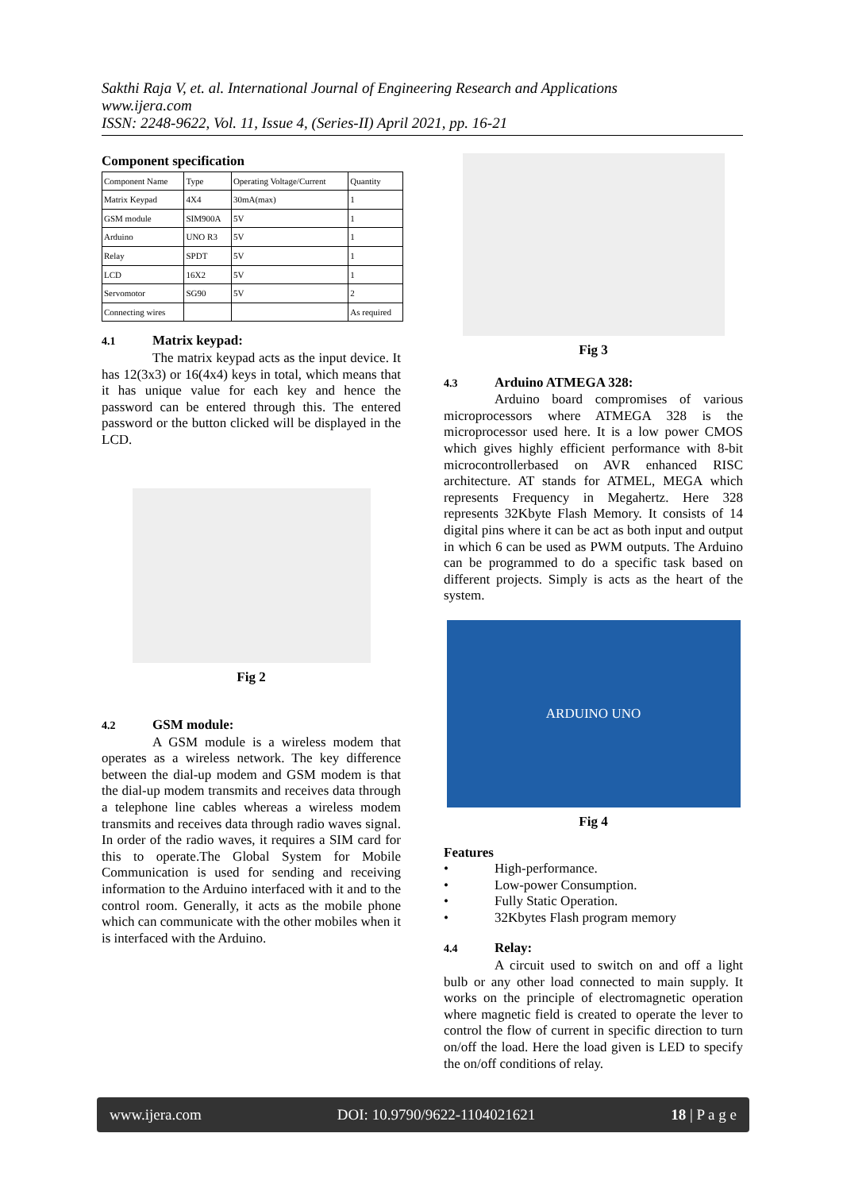Sakthi Raja V, et. al. International Journal of Engineering Research and Applications
www.ijera.com
ISSN: 2248-9622, Vol. 11, Issue 4, (Series-II) April 2021, pp. 16-21
Component specification
| Component Name | Type | Operating Voltage/Current | Quantity |
| Matrix Keypad | 4X4 | 30mA(max) | 1 |
| GSM module | SIM900A | 5V | 1 |
| Arduino | UNO R3 | 5V | 1 |
| Relay | SPDT | 5V | 1 |
| LCD | 16X2 | 5V | 1 |
| Servomotor | SG90 | 5V | 2 |
| Connecting wires | | | As required |
4.1 Matrix keypad:
The matrix keypad acts as the input device. It has 12(3x3) or 16(4x4) keys in total, which means that it has unique value for each key and hence the password can be entered through this. The entered password or the button clicked will be displayed in the LCD.
Fig 2
4.2 GSM module:
A GSM module is a wireless modem that operates as a wireless network. The key difference between the dial-up modem and GSM modem is that the dial-up modem transmits and receives data through a telephone line cables whereas a wireless modem transmits and receives data through radio waves signal. In order of the radio waves, it requires a SIM card for this to operate.The Global System for Mobile Communication is used for sending and receiving information to the Arduino interfaced with it and to the control room. Generally, it acts as the mobile phone which can communicate with the other mobiles when it is interfaced with the Arduino.
Fig 3
4.3 Arduino ATMEGA 328:
Arduino board compromises of various microprocessors where ATMEGA 328 is the microprocessor used here. It is a low power CMOS which gives highly efficient performance with 8-bit microcontrollerbased on AVR enhanced RISC architecture. AT stands for ATMEL, MEGA which represents Frequency in Megahertz. Here 328 represents 32Kbyte Flash Memory. It consists of 14 digital pins where it can be act as both input and output in which 6 can be used as PWM outputs. The Arduino can be programmed to do a specific task based on different projects. Simply is acts as the heart of the system.
ARDUINO UNO
Fig 4
Features
• High-performance.
• Low-power Consumption.
• Fully Static Operation.
• 32Kbytes Flash program memory
4.4 Relay:
A circuit used to switch on and off a light bulb or any other load connected to main supply. It works on the principle of electromagnetic operation where magnetic field is created to operate the lever to control the flow of current in specific direction to turn on/off the load. Here the load given is LED to specify the on/off conditions of relay.
www.ijera.com DOI: 10.9790/9622-1104021621 18 | P a g e